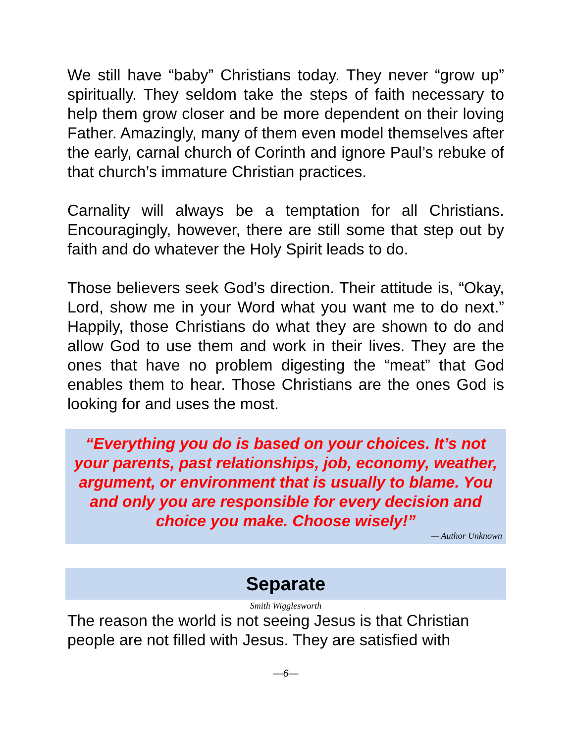We still have “baby” Christians today. They never “grow up” spiritually. They seldom take the steps of faith necessary to help them grow closer and be more dependent on their loving Father. Amazingly, many of them even model themselves after the early, carnal church of Corinth and ignore Paul’s rebuke of that church’s immature Christian practices.
Carnality will always be a temptation for all Christians. Encouragingly, however, there are still some that step out by faith and do whatever the Holy Spirit leads to do.
Those believers seek God’s direction. Their attitude is, “Okay, Lord, show me in your Word what you want me to do next.” Happily, those Christians do what they are shown to do and allow God to use them and work in their lives. They are the ones that have no problem digesting the “meat” that God enables them to hear. Those Christians are the ones God is looking for and uses the most.
“Everything you do is based on your choices. It’s not your parents, past relationships, job, economy, weather, argument, or environment that is usually to blame. You and only you are responsible for every decision and choice you make. Choose wisely!”
— Author Unknown
Separate
Smith Wigglesworth
The reason the world is not seeing Jesus is that Christian people are not filled with Jesus. They are satisfied with
—6—